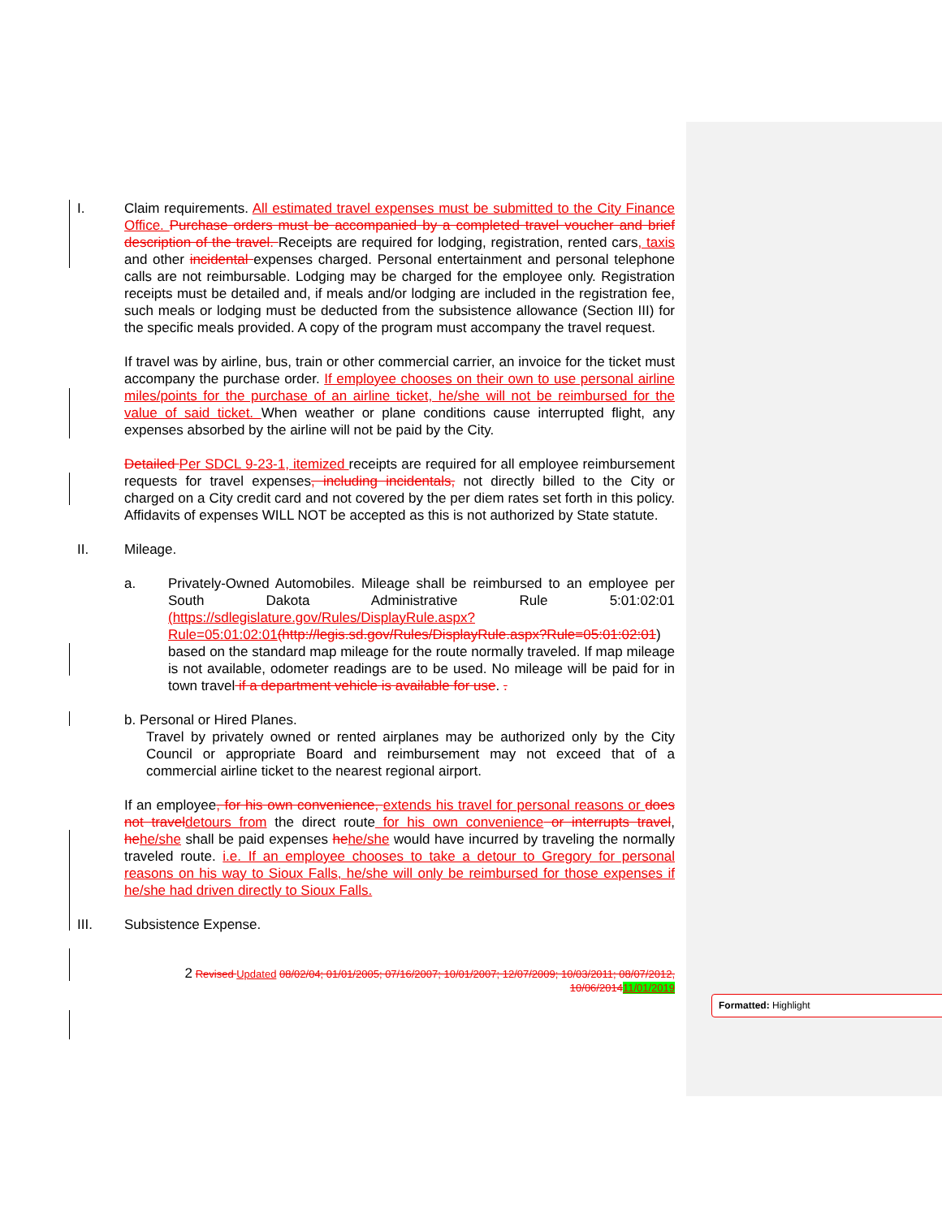I. Claim requirements. All estimated travel expenses must be submitted to the City Finance Office. Purchase orders must be accompanied by a completed travel voucher and brief description of the travel. Receipts are required for lodging, registration, rented cars, taxis and other incidental expenses charged. Personal entertainment and personal telephone calls are not reimbursable. Lodging may be charged for the employee only. Registration receipts must be detailed and, if meals and/or lodging are included in the registration fee, such meals or lodging must be deducted from the subsistence allowance (Section III) for the specific meals provided. A copy of the program must accompany the travel request.
If travel was by airline, bus, train or other commercial carrier, an invoice for the ticket must accompany the purchase order. If employee chooses on their own to use personal airline miles/points for the purchase of an airline ticket, he/she will not be reimbursed for the value of said ticket. When weather or plane conditions cause interrupted flight, any expenses absorbed by the airline will not be paid by the City.
Detailed Per SDCL 9-23-1, itemized receipts are required for all employee reimbursement requests for travel expenses, including incidentals, not directly billed to the City or charged on a City credit card and not covered by the per diem rates set forth in this policy. Affidavits of expenses WILL NOT be accepted as this is not authorized by State statute.
II. Mileage.
a. Privately-Owned Automobiles. Mileage shall be reimbursed to an employee per South Dakota Administrative Rule 5:01:02:01 (https://sdlegislature.gov/Rules/DisplayRule.aspx?Rule=05:01:02:01(http://legis.sd.gov/Rules/DisplayRule.aspx?Rule=05:01:02:01) based on the standard map mileage for the route normally traveled. If map mileage is not available, odometer readings are to be used. No mileage will be paid for in town travel if a department vehicle is available for use. .
b. Personal or Hired Planes.
Travel by privately owned or rented airplanes may be authorized only by the City Council or appropriate Board and reimbursement may not exceed that of a commercial airline ticket to the nearest regional airport.
If an employee, for his own convenience, extends his travel for personal reasons or does not travel detours from the direct route for his own convenience or interrupts travel, he he/she shall be paid expenses he he/she would have incurred by traveling the normally traveled route. i.e. If an employee chooses to take a detour to Gregory for personal reasons on his way to Sioux Falls, he/she will only be reimbursed for those expenses if he/she had driven directly to Sioux Falls.
III. Subsistence Expense.
2 Revised Updated 08/02/04; 01/01/2005; 07/16/2007; 10/01/2007; 12/07/2009; 10/03/2011; 08/07/2012, 10/06/201411/01/2019
Formatted: Highlight